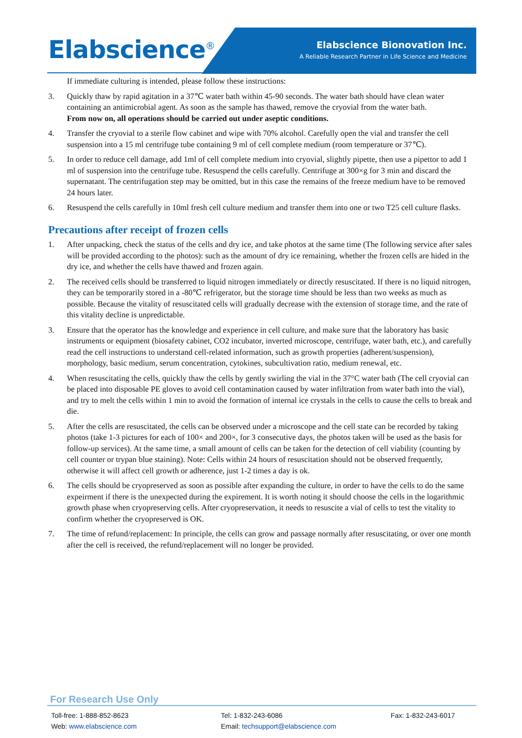Elabscience<sup>®</sup>
Elabscience Bionovation Inc.
A Reliable Research Partner in Life Science and Medicine
If immediate culturing is intended, please follow these instructions:
3. Quickly thaw by rapid agitation in a 37℃ water bath within 45-90 seconds. The water bath should have clean water containing an antimicrobial agent. As soon as the sample has thawed, remove the cryovial from the water bath.
From now on, all operations should be carried out under aseptic conditions.
4. Transfer the cryovial to a sterile flow cabinet and wipe with 70% alcohol. Carefully open the vial and transfer the cell suspension into a 15 ml centrifuge tube containing 9 ml of cell complete medium (room temperature or 37℃).
5. In order to reduce cell damage, add 1ml of cell complete medium into cryovial, slightly pipette, then use a pipettor to add 1 ml of suspension into the centrifuge tube. Resuspend the cells carefully. Centrifuge at 300×g for 3 min and discard the supernatant. The centrifugation step may be omitted, but in this case the remains of the freeze medium have to be removed 24 hours later.
6. Resuspend the cells carefully in 10ml fresh cell culture medium and transfer them into one or two T25 cell culture flasks.
Precautions after receipt of frozen cells
1. After unpacking, check the status of the cells and dry ice, and take photos at the same time (The following service after sales will be provided according to the photos): such as the amount of dry ice remaining, whether the frozen cells are hided in the dry ice, and whether the cells have thawed and frozen again.
2. The received cells should be transferred to liquid nitrogen immediately or directly resuscitated. If there is no liquid nitrogen, they can be temporarily stored in a -80℃ refrigerator, but the storage time should be less than two weeks as much as possible. Because the vitality of resuscitated cells will gradually decrease with the extension of storage time, and the rate of this vitality decline is unpredictable.
3. Ensure that the operator has the knowledge and experience in cell culture, and make sure that the laboratory has basic instruments or equipment (biosafety cabinet, CO2 incubator, inverted microscope, centrifuge, water bath, etc.), and carefully read the cell instructions to understand cell-related information, such as growth properties (adherent/suspension), morphology, basic medium, serum concentration, cytokines, subcultivation ratio, medium renewal, etc.
4. When resuscitating the cells, quickly thaw the cells by gently swirling the vial in the 37°C water bath (The cell cryovial can be placed into disposable PE gloves to avoid cell contamination caused by water infiltration from water bath into the vial), and try to melt the cells within 1 min to avoid the formation of internal ice crystals in the cells to cause the cells to break and die.
5. After the cells are resuscitated, the cells can be observed under a microscope and the cell state can be recorded by taking photos (take 1-3 pictures for each of 100× and 200×, for 3 consecutive days, the photos taken will be used as the basis for follow-up services). At the same time, a small amount of cells can be taken for the detection of cell viability (counting by cell counter or trypan blue staining). Note: Cells within 24 hours of resuscitation should not be observed frequently, otherwise it will affect cell growth or adherence, just 1-2 times a day is ok.
6. The cells should be cryopreserved as soon as possible after expanding the culture, in order to have the cells to do the same expeirment if there is the unexpected during the expirement. It is worth noting it should choose the cells in the logarithmic growth phase when cryopreserving cells. After cryopreservation, it needs to resuscite a vial of cells to test the vitality to confirm whether the cryopreserved is OK.
7. The time of refund/replacement: In principle, the cells can grow and passage normally after resuscitating, or over one month after the cell is received, the refund/replacement will no longer be provided.
For Research Use Only
Toll-free: 1-888-852-8623
Tel: 1-832-243-6086
Fax: 1-832-243-6017
Web: www.elabscience.com
Email: techsupport@elabscience.com